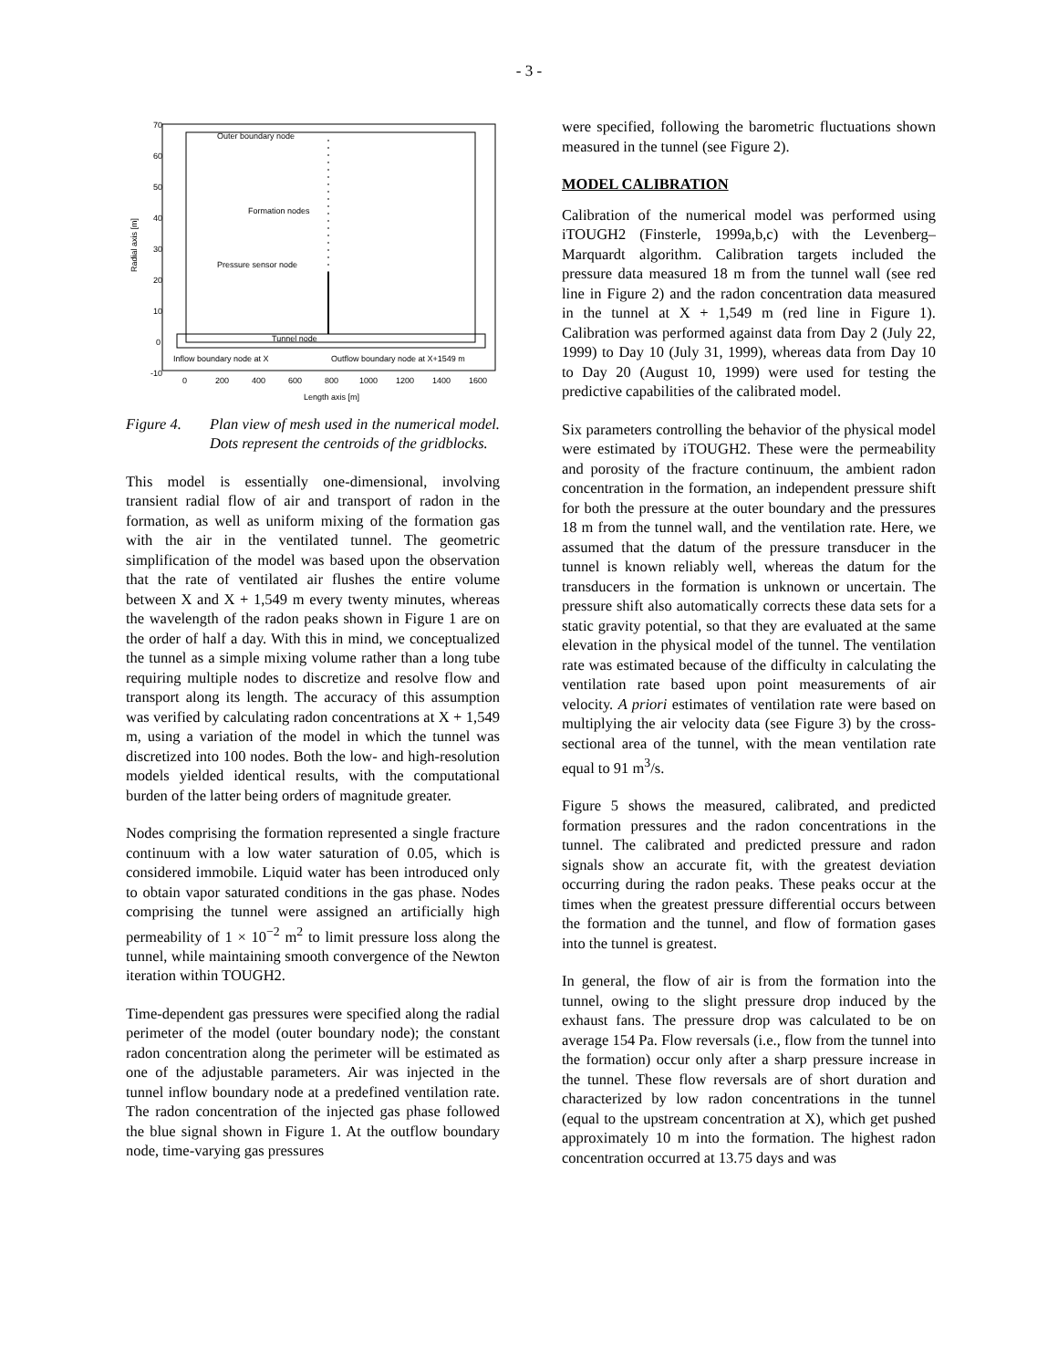- 3 -
Outer boundary node
Formation nodes
Pressure sensor node
Tunnel node
Inflow boundary node at X
Outflow boundary node at X+1549 m
70
60
50
40
30
20
10
0
-10
0
200
400
600
800
1000
1200
1400
1600
Length axis [m]
Radial axis [m]
Figure 4. Plan view of mesh used in the numerical model. Dots represent the centroids of the gridblocks.
This model is essentially one-dimensional, involving transient radial flow of air and transport of radon in the formation, as well as uniform mixing of the formation gas with the air in the ventilated tunnel. The geometric simplification of the model was based upon the observation that the rate of ventilated air flushes the entire volume between X and X + 1,549 m every twenty minutes, whereas the wavelength of the radon peaks shown in Figure 1 are on the order of half a day. With this in mind, we conceptualized the tunnel as a simple mixing volume rather than a long tube requiring multiple nodes to discretize and resolve flow and transport along its length. The accuracy of this assumption was verified by calculating radon concentrations at X + 1,549 m, using a variation of the model in which the tunnel was discretized into 100 nodes. Both the low- and high-resolution models yielded identical results, with the computational burden of the latter being orders of magnitude greater.
Nodes comprising the formation represented a single fracture continuum with a low water saturation of 0.05, which is considered immobile. Liquid water has been introduced only to obtain vapor saturated conditions in the gas phase. Nodes comprising the tunnel were assigned an artificially high permeability of 1 × 10<sup>−2</sup> m<sup>2</sup> to limit pressure loss along the tunnel, while maintaining smooth convergence of the Newton iteration within TOUGH2.
Time-dependent gas pressures were specified along the radial perimeter of the model (outer boundary node); the constant radon concentration along the perimeter will be estimated as one of the adjustable parameters. Air was injected in the tunnel inflow boundary node at a predefined ventilation rate. The radon concentration of the injected gas phase followed the blue signal shown in Figure 1. At the outflow boundary node, time-varying gas pressures
were specified, following the barometric fluctuations shown measured in the tunnel (see Figure 2).
MODEL CALIBRATION
Calibration of the numerical model was performed using iTOUGH2 (Finsterle, 1999a,b,c) with the Levenberg–Marquardt algorithm. Calibration targets included the pressure data measured 18 m from the tunnel wall (see red line in Figure 2) and the radon concentration data measured in the tunnel at X + 1,549 m (red line in Figure 1). Calibration was performed against data from Day 2 (July 22, 1999) to Day 10 (July 31, 1999), whereas data from Day 10 to Day 20 (August 10, 1999) were used for testing the predictive capabilities of the calibrated model.
Six parameters controlling the behavior of the physical model were estimated by iTOUGH2. These were the permeability and porosity of the fracture continuum, the ambient radon concentration in the formation, an independent pressure shift for both the pressure at the outer boundary and the pressures 18 m from the tunnel wall, and the ventilation rate. Here, we assumed that the datum of the pressure transducer in the tunnel is known reliably well, whereas the datum for the transducers in the formation is unknown or uncertain. The pressure shift also automatically corrects these data sets for a static gravity potential, so that they are evaluated at the same elevation in the physical model of the tunnel. The ventilation rate was estimated because of the difficulty in calculating the ventilation rate based upon point measurements of air velocity. A priori estimates of ventilation rate were based on multiplying the air velocity data (see Figure 3) by the cross-sectional area of the tunnel, with the mean ventilation rate equal to 91 m<sup>3</sup>/s.
Figure 5 shows the measured, calibrated, and predicted formation pressures and the radon concentrations in the tunnel. The calibrated and predicted pressure and radon signals show an accurate fit, with the greatest deviation occurring during the radon peaks. These peaks occur at the times when the greatest pressure differential occurs between the formation and the tunnel, and flow of formation gases into the tunnel is greatest.
In general, the flow of air is from the formation into the tunnel, owing to the slight pressure drop induced by the exhaust fans. The pressure drop was calculated to be on average 154 Pa. Flow reversals (i.e., flow from the tunnel into the formation) occur only after a sharp pressure increase in the tunnel. These flow reversals are of short duration and characterized by low radon concentrations in the tunnel (equal to the upstream concentration at X), which get pushed approximately 10 m into the formation. The highest radon concentration occurred at 13.75 days and was